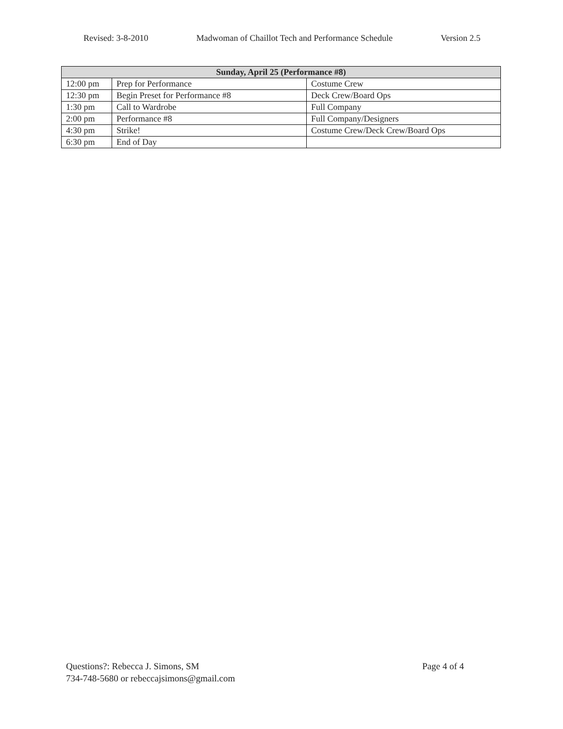Revised: 3-8-2010 Madwoman of Chaillot Tech and Performance Schedule Version 2.5
| Sunday, April 25 (Performance #8) | | |
| --- | --- | --- |
| 12:00 pm | Prep for Performance | Costume Crew |
| 12:30 pm | Begin Preset for Performance #8 | Deck Crew/Board Ops |
| 1:30 pm | Call to Wardrobe | Full Company |
| 2:00 pm | Performance #8 | Full Company/Designers |
| 4:30 pm | Strike! | Costume Crew/Deck Crew/Board Ops |
| 6:30 pm | End of Day | |
Questions?: Rebecca J. Simons, SM
734-748-5680 or rebeccajsimons@gmail.com
Page 4 of 4